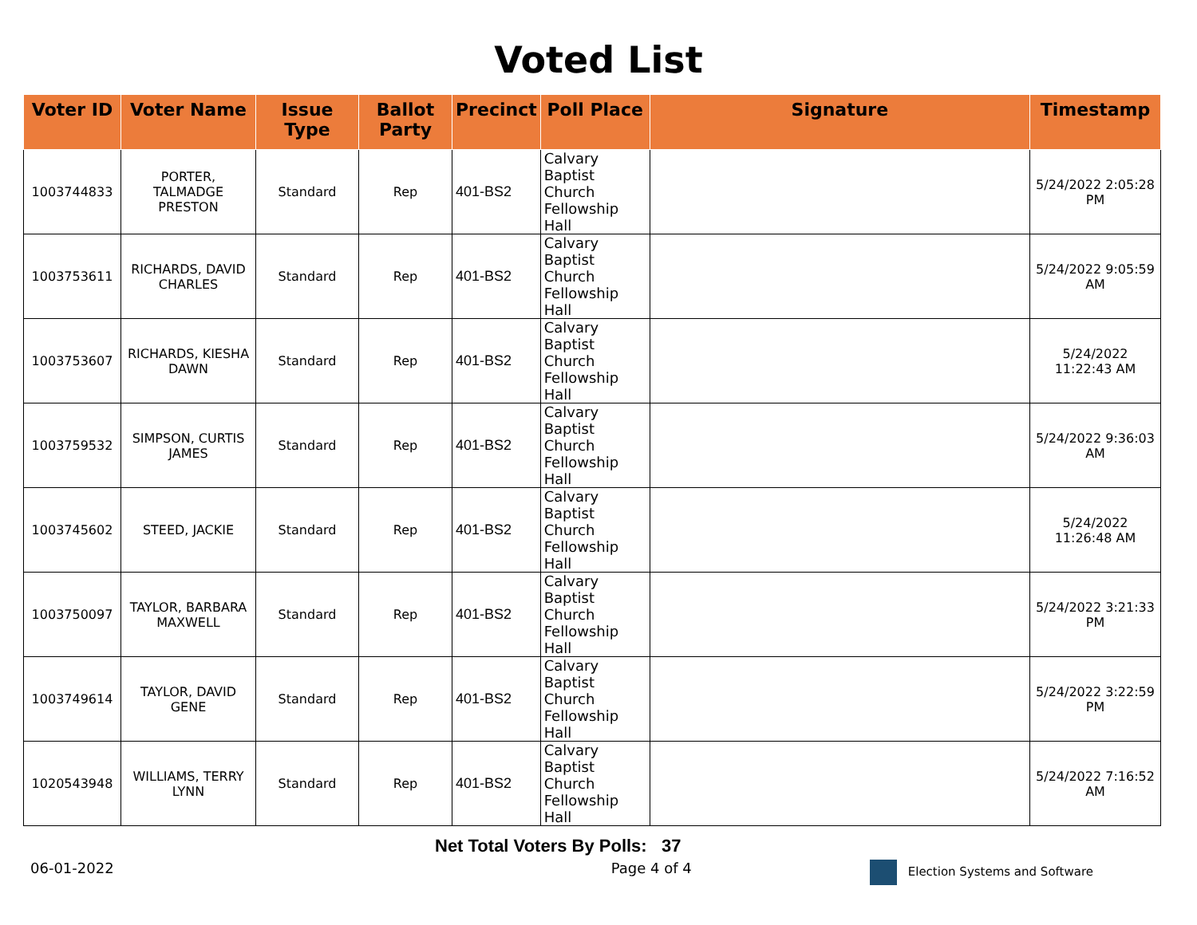Voted List
| Voter ID | Voter Name | Issue Type | Ballot Party | Precinct | Poll Place | Signature | Timestamp |
| --- | --- | --- | --- | --- | --- | --- | --- |
| 1003744833 | PORTER, TALMADGE PRESTON | Standard | Rep | 401-BS2 | Calvary Baptist Church Fellowship Hall | | 5/24/2022 2:05:28 PM |
| 1003753611 | RICHARDS, DAVID CHARLES | Standard | Rep | 401-BS2 | Calvary Baptist Church Fellowship Hall | | 5/24/2022 9:05:59 AM |
| 1003753607 | RICHARDS, KIESHA DAWN | Standard | Rep | 401-BS2 | Calvary Baptist Church Fellowship Hall | | 5/24/2022 11:22:43 AM |
| 1003759532 | SIMPSON, CURTIS JAMES | Standard | Rep | 401-BS2 | Calvary Baptist Church Fellowship Hall | | 5/24/2022 9:36:03 AM |
| 1003745602 | STEED, JACKIE | Standard | Rep | 401-BS2 | Calvary Baptist Church Fellowship Hall | | 5/24/2022 11:26:48 AM |
| 1003750097 | TAYLOR, BARBARA MAXWELL | Standard | Rep | 401-BS2 | Calvary Baptist Church Fellowship Hall | | 5/24/2022 3:21:33 PM |
| 1003749614 | TAYLOR, DAVID GENE | Standard | Rep | 401-BS2 | Calvary Baptist Church Fellowship Hall | | 5/24/2022 3:22:59 PM |
| 1020543948 | WILLIAMS, TERRY LYNN | Standard | Rep | 401-BS2 | Calvary Baptist Church Fellowship Hall | | 5/24/2022 7:16:52 AM |
Net Total Voters By Polls: 37
06-01-2022 Page 4 of 4 Election Systems and Software